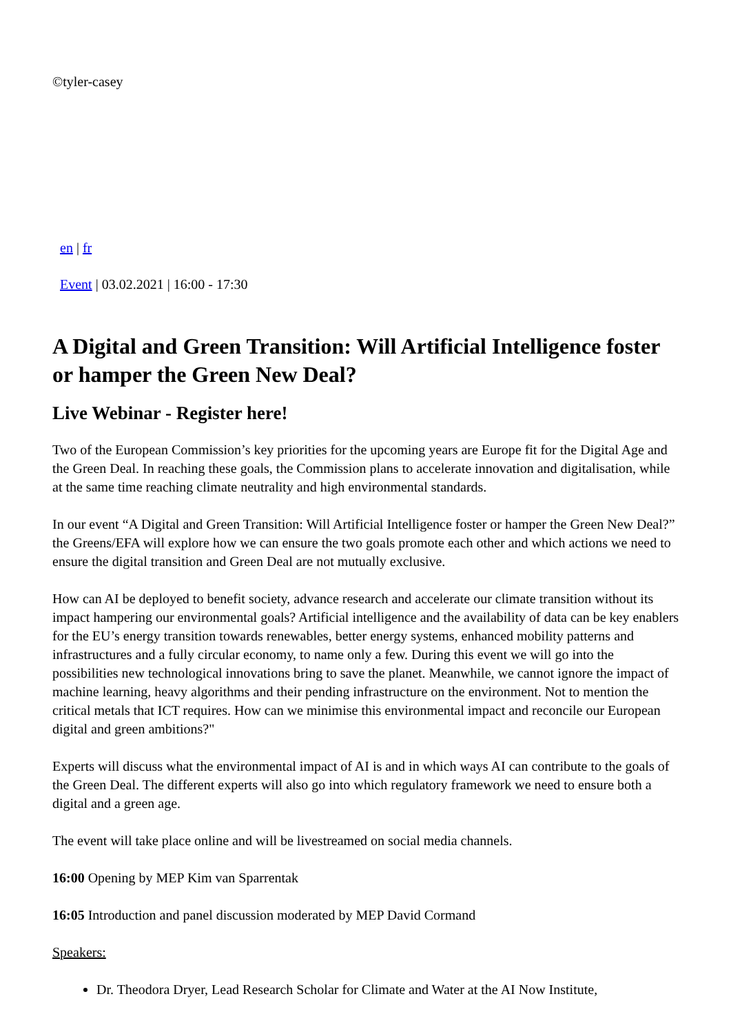©tyler-casey
en | fr
Event | 03.02.2021 | 16:00 - 17:30
A Digital and Green Transition: Will Artificial Intelligence foster or hamper the Green New Deal?
Live Webinar - Register here!
Two of the European Commission’s key priorities for the upcoming years are Europe fit for the Digital Age and the Green Deal. In reaching these goals, the Commission plans to accelerate innovation and digitalisation, while at the same time reaching climate neutrality and high environmental standards.
In our event “A Digital and Green Transition: Will Artificial Intelligence foster or hamper the Green New Deal?” the Greens/EFA will explore how we can ensure the two goals promote each other and which actions we need to ensure the digital transition and Green Deal are not mutually exclusive.
How can AI be deployed to benefit society, advance research and accelerate our climate transition without its impact hampering our environmental goals? Artificial intelligence and the availability of data can be key enablers for the EU’s energy transition towards renewables, better energy systems, enhanced mobility patterns and infrastructures and a fully circular economy, to name only a few. During this event we will go into the possibilities new technological innovations bring to save the planet. Meanwhile, we cannot ignore the impact of machine learning, heavy algorithms and their pending infrastructure on the environment. Not to mention the critical metals that ICT requires. How can we minimise this environmental impact and reconcile our European digital and green ambitions?"
Experts will discuss what the environmental impact of AI is and in which ways AI can contribute to the goals of the Green Deal. The different experts will also go into which regulatory framework we need to ensure both a digital and a green age.
The event will take place online and will be livestreamed on social media channels.
16:00 Opening by MEP Kim van Sparrentak
16:05 Introduction and panel discussion moderated by MEP David Cormand
Speakers:
Dr. Theodora Dryer, Lead Research Scholar for Climate and Water at the AI Now Institute,